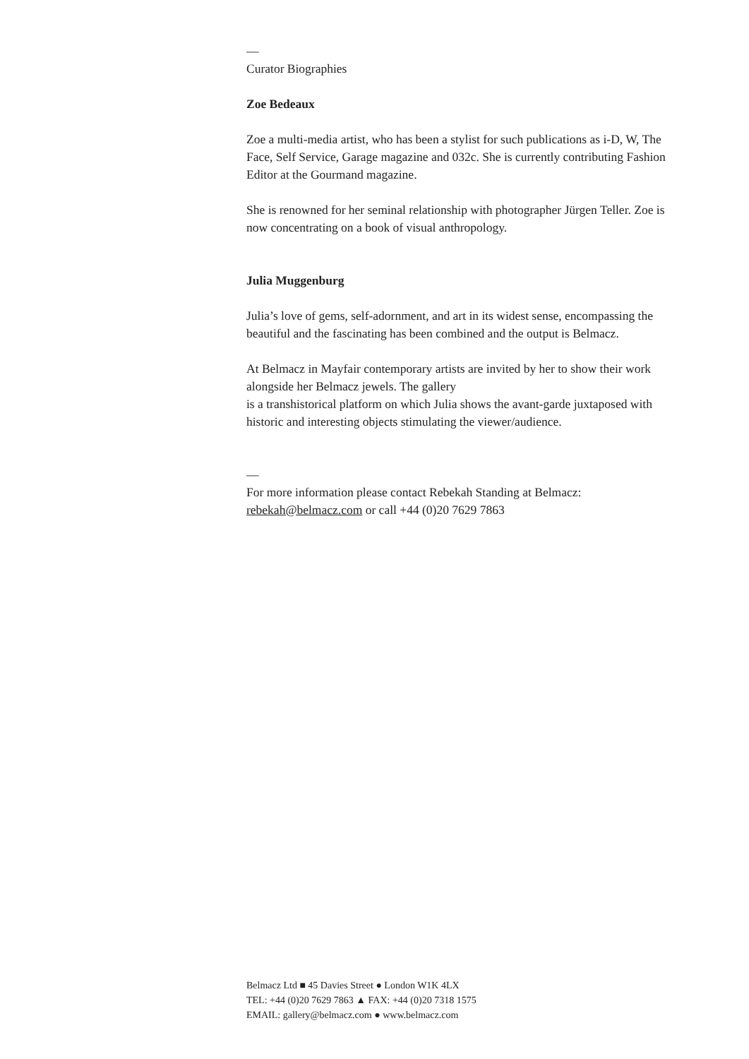—
Curator Biographies
Zoe Bedeaux
Zoe a multi-media artist, who has been a stylist for such publications as i-D, W, The Face, Self Service, Garage magazine and 032c. She is currently contributing Fashion Editor at the Gourmand magazine.
She is renowned for her seminal relationship with photographer Jürgen Teller. Zoe is now concentrating on a book of visual anthropology.
Julia Muggenburg
Julia’s love of gems, self-adornment, and art in its widest sense, encompassing the beautiful and the fascinating has been combined and the output is Belmacz.
At Belmacz in Mayfair contemporary artists are invited by her to show their work alongside her Belmacz jewels. The gallery
is a transhistorical platform on which Julia shows the avant-garde juxtaposed with historic and interesting objects stimulating the viewer/audience.
—
For more information please contact Rebekah Standing at Belmacz: rebekah@belmacz.com or call +44 (0)20 7629 7863
Belmacz Ltd ■ 45 Davies Street ● London W1K 4LX
TEL: +44 (0)20 7629 7863 ▲ FAX: +44 (0)20 7318 1575
EMAIL: gallery@belmacz.com ● www.belmacz.com